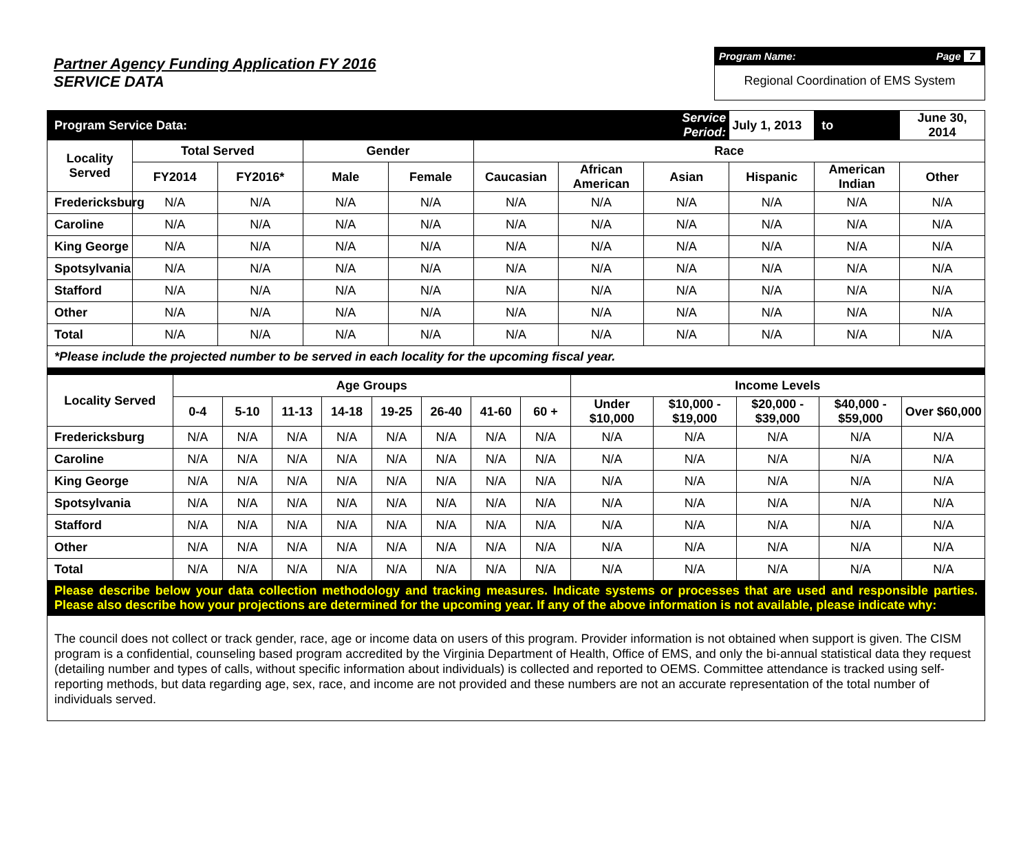Partner Agency Funding Application FY 2016
SERVICE DATA
Program Name: Page 7
Regional Coordination of EMS System
| Program Service Data: | | | | | | | Service Period: | July 1, 2013 | to | June 30, 2014 |
| Locality Served | Total Served | | Gender | | Race | | | | | |
| | FY2014 | FY2016* | Male | Female | Caucasian | African American | Asian | Hispanic | American Indian | Other |
| Fredericksburg | N/A | N/A | N/A | N/A | N/A | N/A | N/A | N/A | N/A | N/A |
| Caroline | N/A | N/A | N/A | N/A | N/A | N/A | N/A | N/A | N/A | N/A |
| King George | N/A | N/A | N/A | N/A | N/A | N/A | N/A | N/A | N/A | N/A |
| Spotsylvania | N/A | N/A | N/A | N/A | N/A | N/A | N/A | N/A | N/A | N/A |
| Stafford | N/A | N/A | N/A | N/A | N/A | N/A | N/A | N/A | N/A | N/A |
| Other | N/A | N/A | N/A | N/A | N/A | N/A | N/A | N/A | N/A | N/A |
| Total | N/A | N/A | N/A | N/A | N/A | N/A | N/A | N/A | N/A | N/A |
| *Please include the projected number to be served in each locality for the upcoming fiscal year. | | | | | | | | | | |
| Locality Served | Age Groups | | | | | | | | Income Levels | | | | |
| --- | --- | --- | --- | --- | --- | --- | --- | --- | --- | --- | --- | --- | --- |
| | 0-4 | 5-10 | 11-13 | 14-18 | 19-25 | 26-40 | 41-60 | 60 + | Under $10,000 | $10,000 - $19,000 | $20,000 - $39,000 | $40,000 - $59,000 | Over $60,000 |
| Fredericksburg | N/A | N/A | N/A | N/A | N/A | N/A | N/A | N/A | N/A | N/A | N/A | N/A | N/A |
| Caroline | N/A | N/A | N/A | N/A | N/A | N/A | N/A | N/A | N/A | N/A | N/A | N/A | N/A |
| King George | N/A | N/A | N/A | N/A | N/A | N/A | N/A | N/A | N/A | N/A | N/A | N/A | N/A |
| Spotsylvania | N/A | N/A | N/A | N/A | N/A | N/A | N/A | N/A | N/A | N/A | N/A | N/A | N/A |
| Stafford | N/A | N/A | N/A | N/A | N/A | N/A | N/A | N/A | N/A | N/A | N/A | N/A | N/A |
| Other | N/A | N/A | N/A | N/A | N/A | N/A | N/A | N/A | N/A | N/A | N/A | N/A | N/A |
| Total | N/A | N/A | N/A | N/A | N/A | N/A | N/A | N/A | N/A | N/A | N/A | N/A | N/A |
| Please describe below your data collection methodology and tracking measures. Indicate systems or processes that are used and responsible parties. Please also describe how your projections are determined for the upcoming year. If any of the above information is not available, please indicate why: | | | | | | | | | | | | | |
| The council does not collect or track gender, race, age or income data on users of this program. Provider information is not obtained when support is given. The CISM program is a confidential, counseling based program accredited by the Virginia Department of Health, Office of EMS, and only the bi-annual statistical data they request (detailing number and types of calls, without specific information about individuals) is collected and reported to OEMS. Committee attendance is tracked using self-reporting methods, but data regarding age, sex, race, and income are not provided and these numbers are not an accurate representation of the total number of individuals served. | | | | | | | | | | | | | |